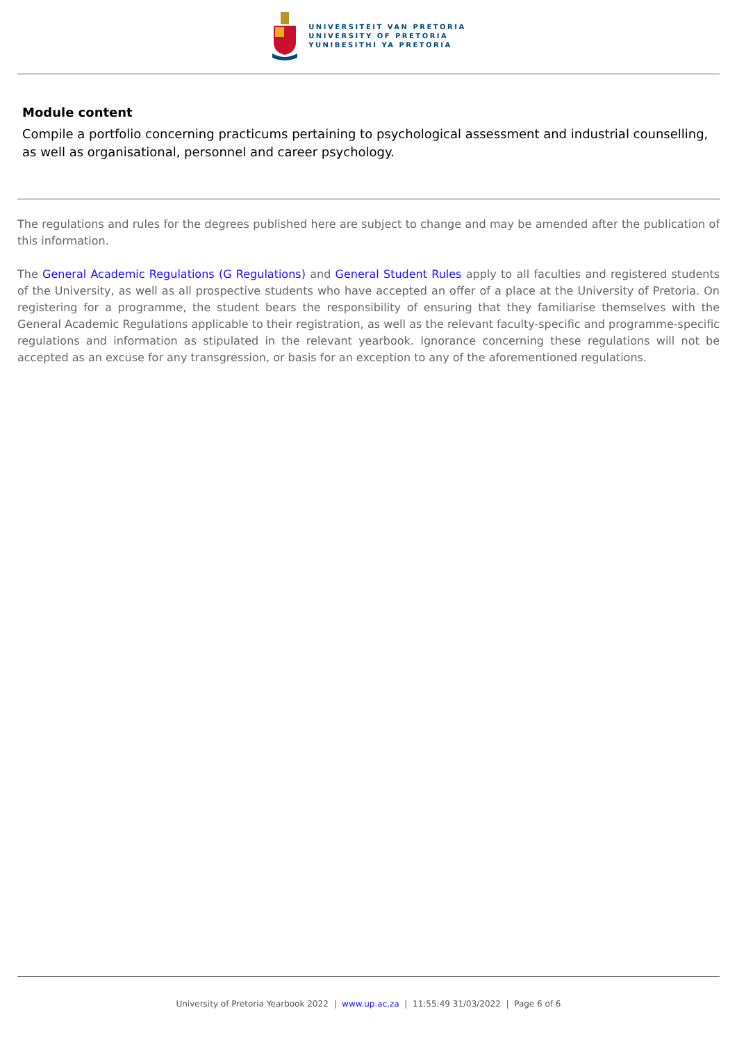UNIVERSITEIT VAN PRETORIA
UNIVERSITY OF PRETORIA
YUNIBESITHI YA PRETORIA
Module content
Compile a portfolio concerning practicums pertaining to psychological assessment and industrial counselling, as well as organisational, personnel and career psychology.
The regulations and rules for the degrees published here are subject to change and may be amended after the publication of this information.
The General Academic Regulations (G Regulations) and General Student Rules apply to all faculties and registered students of the University, as well as all prospective students who have accepted an offer of a place at the University of Pretoria. On registering for a programme, the student bears the responsibility of ensuring that they familiarise themselves with the General Academic Regulations applicable to their registration, as well as the relevant faculty-specific and programme-specific regulations and information as stipulated in the relevant yearbook. Ignorance concerning these regulations will not be accepted as an excuse for any transgression, or basis for an exception to any of the aforementioned regulations.
University of Pretoria Yearbook 2022 | www.up.ac.za | 11:55:49 31/03/2022 | Page 6 of 6